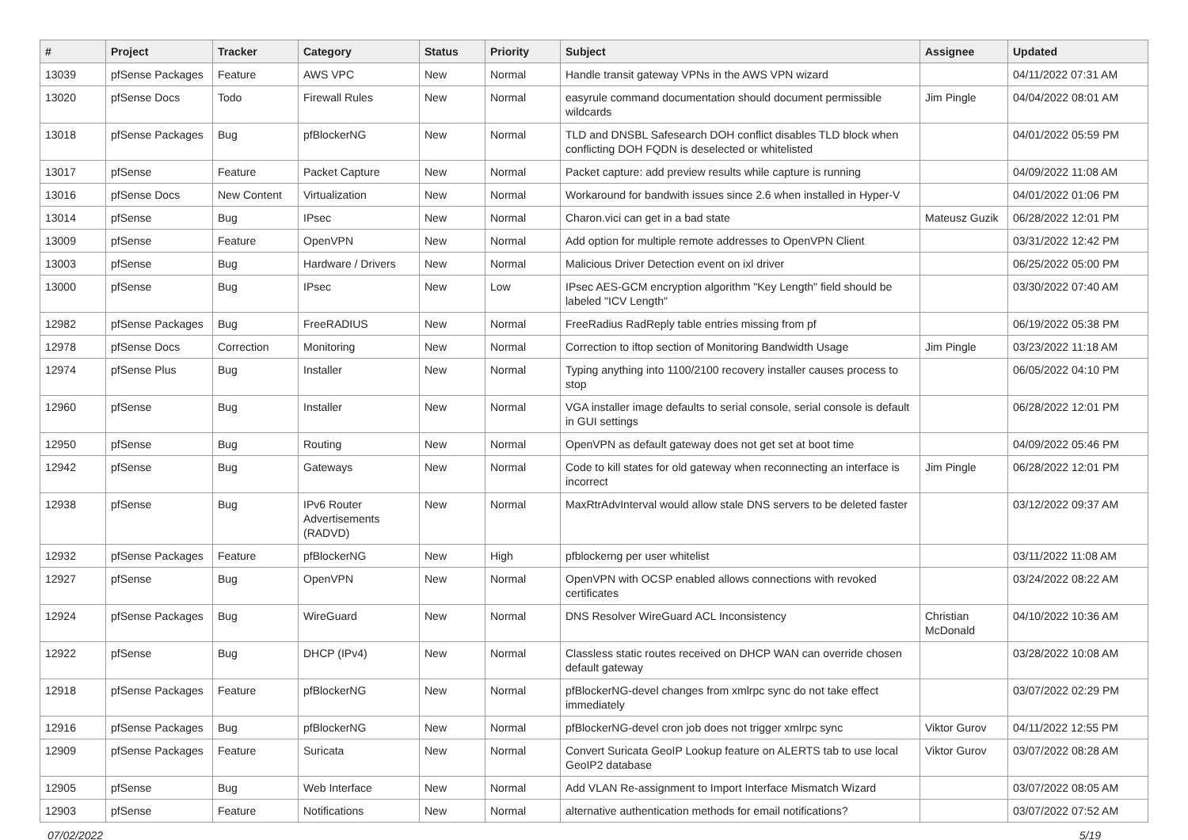| # | Project | Tracker | Category | Status | Priority | Subject | Assignee | Updated |
| --- | --- | --- | --- | --- | --- | --- | --- | --- |
| 13039 | pfSense Packages | Feature | AWS VPC | New | Normal | Handle transit gateway VPNs in the AWS VPN wizard | | 04/11/2022 07:31 AM |
| 13020 | pfSense Docs | Todo | Firewall Rules | New | Normal | easyrule command documentation should document permissible wildcards | Jim Pingle | 04/04/2022 08:01 AM |
| 13018 | pfSense Packages | Bug | pfBlockerNG | New | Normal | TLD and DNSBL Safesearch DOH conflict disables TLD block when conflicting DOH FQDN is deselected or whitelisted | | 04/01/2022 05:59 PM |
| 13017 | pfSense | Feature | Packet Capture | New | Normal | Packet capture: add preview results while capture is running | | 04/09/2022 11:08 AM |
| 13016 | pfSense Docs | New Content | Virtualization | New | Normal | Workaround for bandwith issues since 2.6 when installed in Hyper-V | | 04/01/2022 01:06 PM |
| 13014 | pfSense | Bug | IPsec | New | Normal | Charon.vici can get in a bad state | Mateusz Guzik | 06/28/2022 12:01 PM |
| 13009 | pfSense | Feature | OpenVPN | New | Normal | Add option for multiple remote addresses to OpenVPN Client | | 03/31/2022 12:42 PM |
| 13003 | pfSense | Bug | Hardware / Drivers | New | Normal | Malicious Driver Detection event on ixl driver | | 06/25/2022 05:00 PM |
| 13000 | pfSense | Bug | IPsec | New | Low | IPsec AES-GCM encryption algorithm "Key Length" field should be labeled "ICV Length" | | 03/30/2022 07:40 AM |
| 12982 | pfSense Packages | Bug | FreeRADIUS | New | Normal | FreeRadius RadReply table entries missing from pf | | 06/19/2022 05:38 PM |
| 12978 | pfSense Docs | Correction | Monitoring | New | Normal | Correction to iftop section of Monitoring Bandwidth Usage | Jim Pingle | 03/23/2022 11:18 AM |
| 12974 | pfSense Plus | Bug | Installer | New | Normal | Typing anything into 1100/2100 recovery installer causes process to stop | | 06/05/2022 04:10 PM |
| 12960 | pfSense | Bug | Installer | New | Normal | VGA installer image defaults to serial console, serial console is default in GUI settings | | 06/28/2022 12:01 PM |
| 12950 | pfSense | Bug | Routing | New | Normal | OpenVPN as default gateway does not get set at boot time | | 04/09/2022 05:46 PM |
| 12942 | pfSense | Bug | Gateways | New | Normal | Code to kill states for old gateway when reconnecting an interface is incorrect | Jim Pingle | 06/28/2022 12:01 PM |
| 12938 | pfSense | Bug | IPv6 Router Advertisements (RADVD) | New | Normal | MaxRtrAdvInterval would allow stale DNS servers to be deleted faster | | 03/12/2022 09:37 AM |
| 12932 | pfSense Packages | Feature | pfBlockerNG | New | High | pfblockerng per user whitelist | | 03/11/2022 11:08 AM |
| 12927 | pfSense | Bug | OpenVPN | New | Normal | OpenVPN with OCSP enabled allows connections with revoked certificates | | 03/24/2022 08:22 AM |
| 12924 | pfSense Packages | Bug | WireGuard | New | Normal | DNS Resolver WireGuard ACL Inconsistency | Christian McDonald | 04/10/2022 10:36 AM |
| 12922 | pfSense | Bug | DHCP (IPv4) | New | Normal | Classless static routes received on DHCP WAN can override chosen default gateway | | 03/28/2022 10:08 AM |
| 12918 | pfSense Packages | Feature | pfBlockerNG | New | Normal | pfBlockerNG-devel changes from xmlrpc sync do not take effect immediately | | 03/07/2022 02:29 PM |
| 12916 | pfSense Packages | Bug | pfBlockerNG | New | Normal | pfBlockerNG-devel cron job does not trigger xmlrpc sync | Viktor Gurov | 04/11/2022 12:55 PM |
| 12909 | pfSense Packages | Feature | Suricata | New | Normal | Convert Suricata GeoIP Lookup feature on ALERTS tab to use local GeoIP2 database | Viktor Gurov | 03/07/2022 08:28 AM |
| 12905 | pfSense | Bug | Web Interface | New | Normal | Add VLAN Re-assignment to Import Interface Mismatch Wizard | | 03/07/2022 08:05 AM |
| 12903 | pfSense | Feature | Notifications | New | Normal | alternative authentication methods for email notifications? | | 03/07/2022 07:52 AM |
07/02/2022 5/19